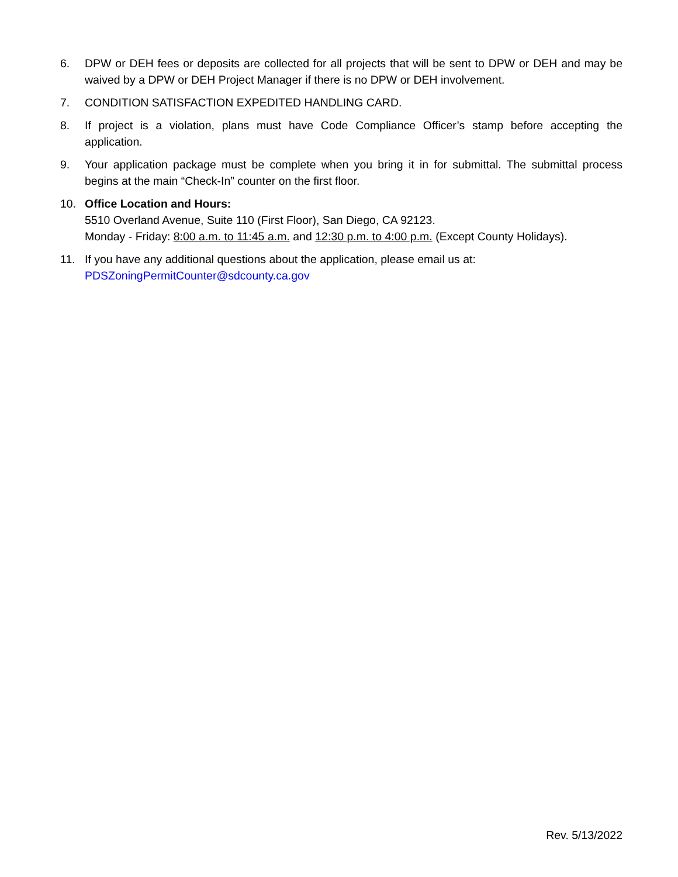6. DPW or DEH fees or deposits are collected for all projects that will be sent to DPW or DEH and may be waived by a DPW or DEH Project Manager if there is no DPW or DEH involvement.
7. CONDITION SATISFACTION EXPEDITED HANDLING CARD.
8. If project is a violation, plans must have Code Compliance Officer’s stamp before accepting the application.
9. Your application package must be complete when you bring it in for submittal. The submittal process begins at the main “Check-In” counter on the first floor.
10. Office Location and Hours:
5510 Overland Avenue, Suite 110 (First Floor), San Diego, CA 92123.
Monday - Friday: 8:00 a.m. to 11:45 a.m. and 12:30 p.m. to 4:00 p.m. (Except County Holidays).
11. If you have any additional questions about the application, please email us at:
PDSZoningPermitCounter@sdcounty.ca.gov
Rev. 5/13/2022